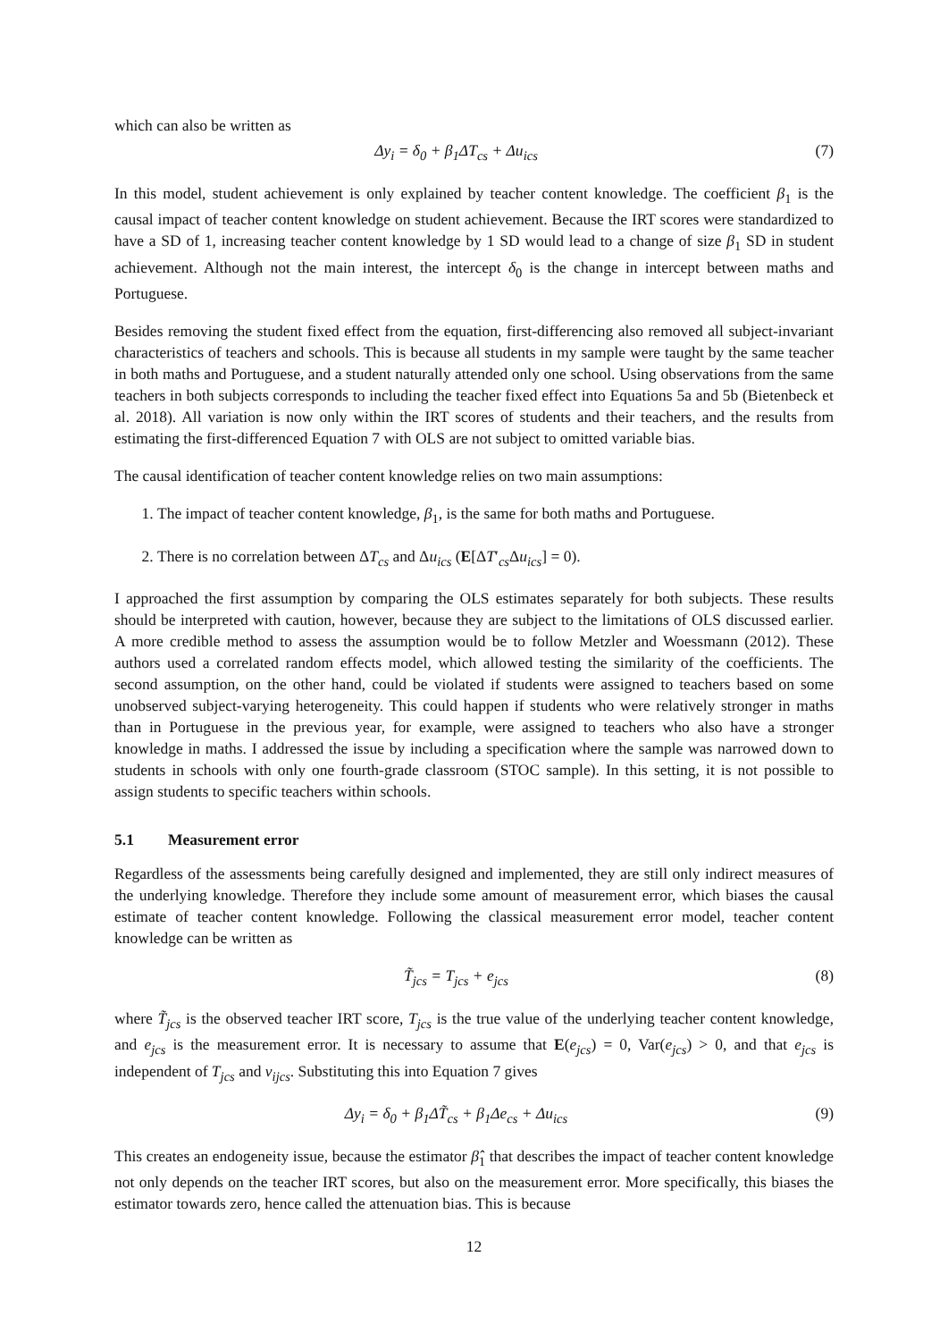which can also be written as
Δy<sub>i</sub> = δ<sub>0</sub> + β<sub>1</sub>ΔT<sub>cs</sub> + Δu<sub>ics</sub> (7)
In this model, student achievement is only explained by teacher content knowledge. The coefficient β<sub>1</sub> is the causal impact of teacher content knowledge on student achievement. Because the IRT scores were standardized to have a SD of 1, increasing teacher content knowledge by 1 SD would lead to a change of size β<sub>1</sub> SD in student achievement. Although not the main interest, the intercept δ<sub>0</sub> is the change in intercept between maths and Portuguese.
Besides removing the student fixed effect from the equation, first-differencing also removed all subject-invariant characteristics of teachers and schools. This is because all students in my sample were taught by the same teacher in both maths and Portuguese, and a student naturally attended only one school. Using observations from the same teachers in both subjects corresponds to including the teacher fixed effect into Equations 5a and 5b (Bietenbeck et al. 2018). All variation is now only within the IRT scores of students and their teachers, and the results from estimating the first-differenced Equation 7 with OLS are not subject to omitted variable bias.
The causal identification of teacher content knowledge relies on two main assumptions:
1. The impact of teacher content knowledge, β<sub>1</sub>, is the same for both maths and Portuguese.
2. There is no correlation between ΔT<sub>cs</sub> and Δu<sub>ics</sub> (E[ΔT′<sub>cs</sub>Δu<sub>ics</sub>] = 0).
I approached the first assumption by comparing the OLS estimates separately for both subjects. These results should be interpreted with caution, however, because they are subject to the limitations of OLS discussed earlier. A more credible method to assess the assumption would be to follow Metzler and Woessmann (2012). These authors used a correlated random effects model, which allowed testing the similarity of the coefficients. The second assumption, on the other hand, could be violated if students were assigned to teachers based on some unobserved subject-varying heterogeneity. This could happen if students who were relatively stronger in maths than in Portuguese in the previous year, for example, were assigned to teachers who also have a stronger knowledge in maths. I addressed the issue by including a specification where the sample was narrowed down to students in schools with only one fourth-grade classroom (STOC sample). In this setting, it is not possible to assign students to specific teachers within schools.
5.1 Measurement error
Regardless of the assessments being carefully designed and implemented, they are still only indirect measures of the underlying knowledge. Therefore they include some amount of measurement error, which biases the causal estimate of teacher content knowledge. Following the classical measurement error model, teacher content knowledge can be written as
T̃<sub>jcs</sub> = T<sub>jcs</sub> + e<sub>jcs</sub> (8)
where T̃<sub>jcs</sub> is the observed teacher IRT score, T<sub>jcs</sub> is the true value of the underlying teacher content knowledge, and e<sub>jcs</sub> is the measurement error. It is necessary to assume that E(e<sub>jcs</sub>) = 0, Var(e<sub>jcs</sub>) > 0, and that e<sub>jcs</sub> is independent of T<sub>jcs</sub> and v<sub>ijcs</sub>. Substituting this into Equation 7 gives
Δy<sub>i</sub> = δ<sub>0</sub> + β<sub>1</sub>ΔT̃<sub>cs</sub> + β<sub>1</sub>Δe<sub>cs</sub> + Δu<sub>ics</sub>
(9)
This creates an endogeneity issue, because the estimator β̂<sub>1</sub> that describes the impact of teacher content knowledge not only depends on the teacher IRT scores, but also on the measurement error. More specifically, this biases the estimator towards zero, hence called the attenuation bias. This is because
12